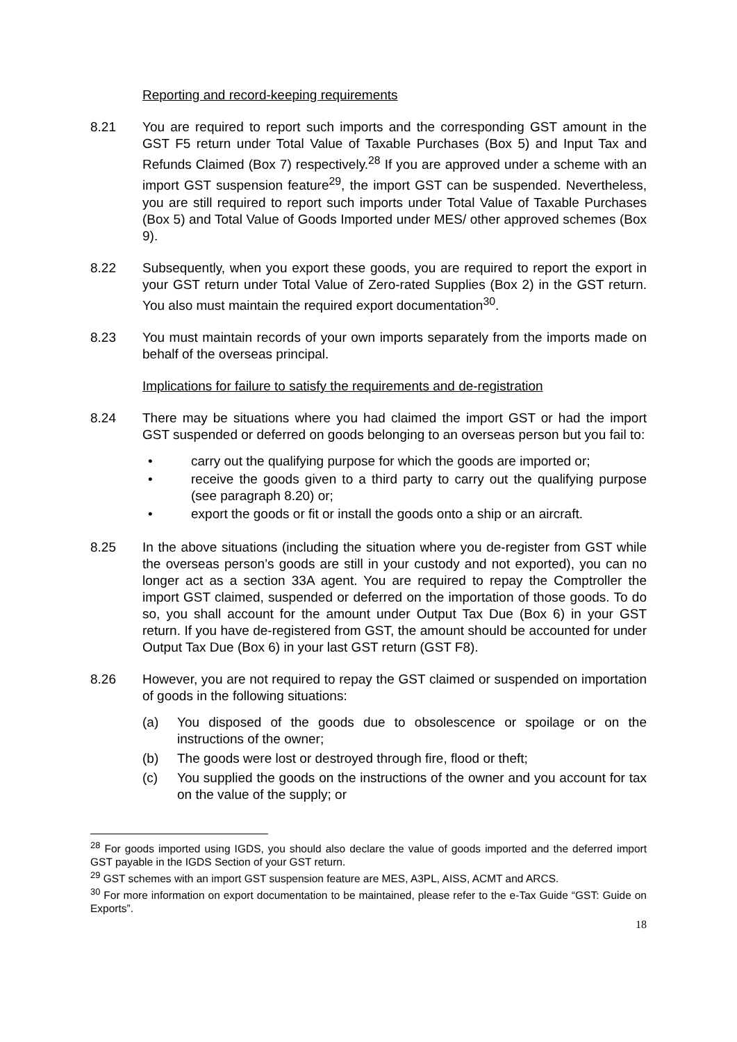Reporting and record-keeping requirements
8.21 You are required to report such imports and the corresponding GST amount in the GST F5 return under Total Value of Taxable Purchases (Box 5) and Input Tax and Refunds Claimed (Box 7) respectively.<sup>28</sup> If you are approved under a scheme with an import GST suspension feature<sup>29</sup>, the import GST can be suspended. Nevertheless, you are still required to report such imports under Total Value of Taxable Purchases (Box 5) and Total Value of Goods Imported under MES/ other approved schemes (Box 9).
8.22 Subsequently, when you export these goods, you are required to report the export in your GST return under Total Value of Zero-rated Supplies (Box 2) in the GST return. You also must maintain the required export documentation<sup>30</sup>.
8.23 You must maintain records of your own imports separately from the imports made on behalf of the overseas principal.
Implications for failure to satisfy the requirements and de-registration
8.24 There may be situations where you had claimed the import GST or had the import GST suspended or deferred on goods belonging to an overseas person but you fail to:
• carry out the qualifying purpose for which the goods are imported or;
• receive the goods given to a third party to carry out the qualifying purpose (see paragraph 8.20) or;
• export the goods or fit or install the goods onto a ship or an aircraft.
8.25 In the above situations (including the situation where you de-register from GST while the overseas person’s goods are still in your custody and not exported), you can no longer act as a section 33A agent. You are required to repay the Comptroller the import GST claimed, suspended or deferred on the importation of those goods. To do so, you shall account for the amount under Output Tax Due (Box 6) in your GST return. If you have de-registered from GST, the amount should be accounted for under Output Tax Due (Box 6) in your last GST return (GST F8).
8.26 However, you are not required to repay the GST claimed or suspended on importation of goods in the following situations:
(a) You disposed of the goods due to obsolescence or spoilage or on the instructions of the owner;
(b) The goods were lost or destroyed through fire, flood or theft;
(c) You supplied the goods on the instructions of the owner and you account for tax on the value of the supply; or
<sup>28</sup> For goods imported using IGDS, you should also declare the value of goods imported and the deferred import GST payable in the IGDS Section of your GST return.
<sup>29</sup> GST schemes with an import GST suspension feature are MES, A3PL, AISS, ACMT and ARCS.
<sup>30</sup> For more information on export documentation to be maintained, please refer to the e-Tax Guide “GST: Guide on Exports”.
18